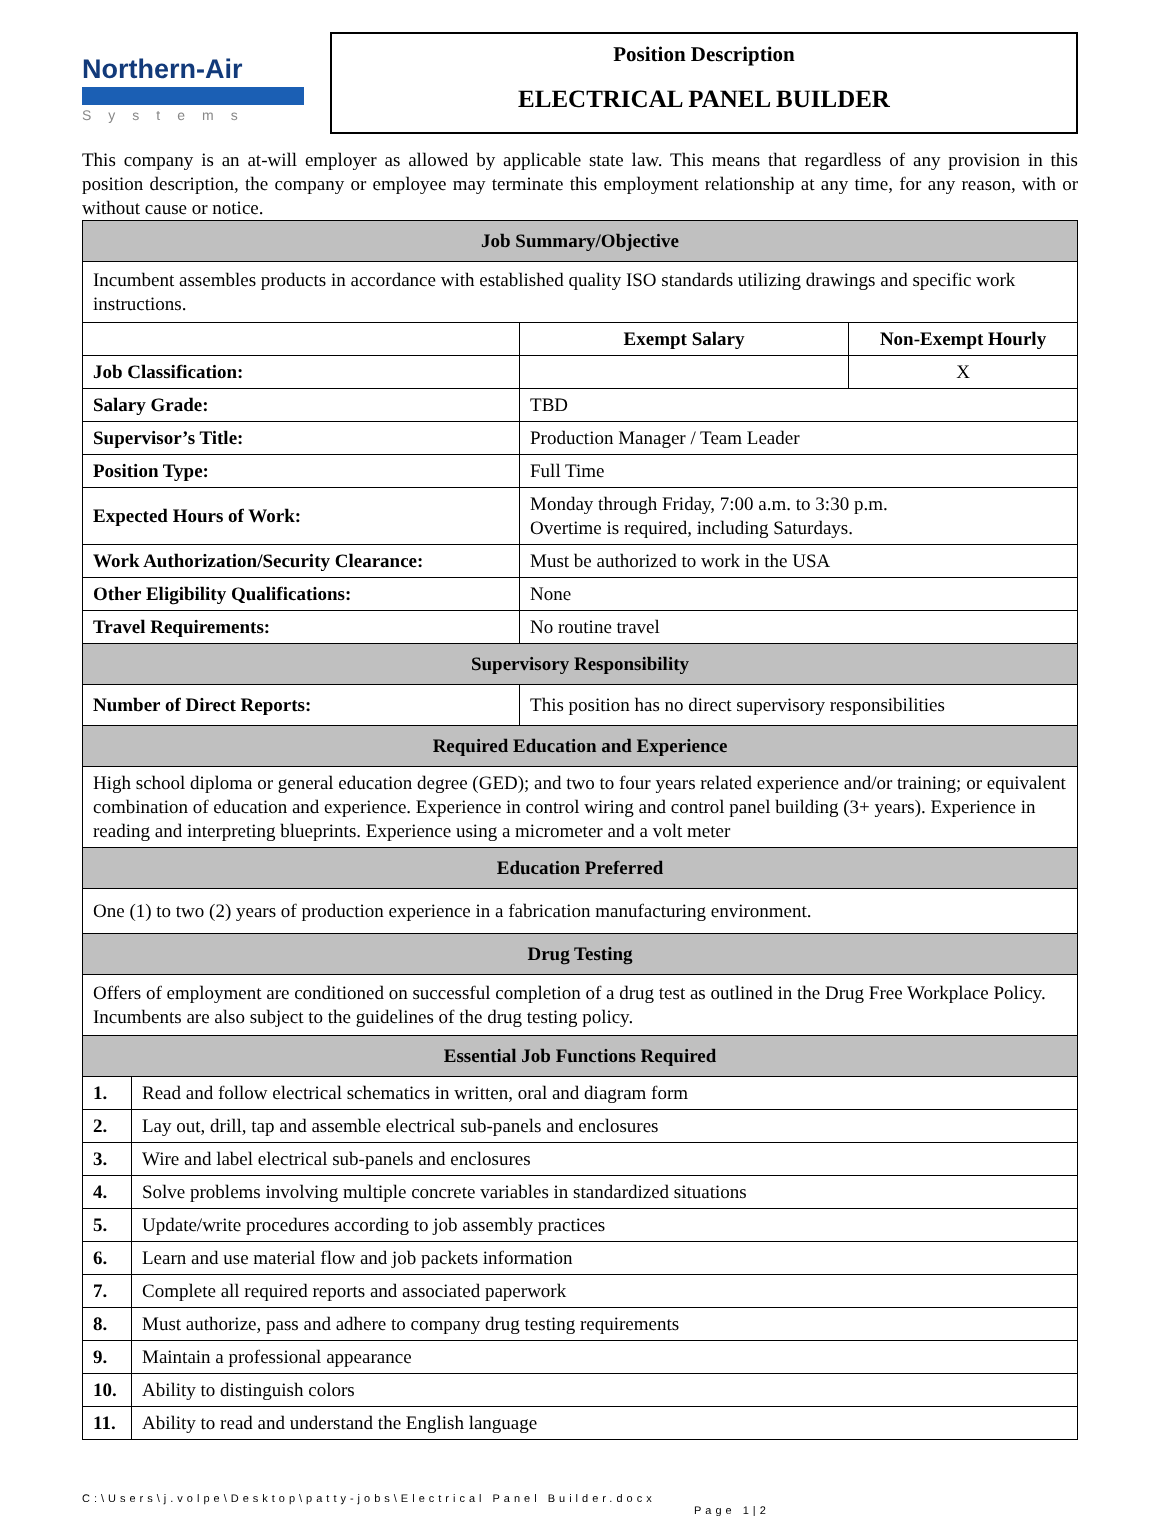Northern-Air
Systems
Position Description
ELECTRICAL PANEL BUILDER
This company is an at-will employer as allowed by applicable state law. This means that regardless of any provision in this position description, the company or employee may terminate this employment relationship at any time, for any reason, with or without cause or notice.
| Job Summary/Objective | | | |
| Incumbent assembles products in accordance with established quality ISO standards utilizing drawings and specific work instructions. | | | |
| | | Exempt Salary | Non-Exempt Hourly |
| Job Classification: | | | X |
| Salary Grade: | | TBD | |
| Supervisor’s Title: | | Production Manager / Team Leader | |
| Position Type: | | Full Time | |
| Expected Hours of Work: | | Monday through Friday, 7:00 a.m. to 3:30 p.m. Overtime is required, including Saturdays. | |
| Work Authorization/Security Clearance: | | Must be authorized to work in the USA | |
| Other Eligibility Qualifications: | | None | |
| Travel Requirements: | | No routine travel | |
| Supervisory Responsibility | | | |
| Number of Direct Reports: | | This position has no direct supervisory responsibilities | |
| Required Education and Experience | | | |
| High school diploma or general education degree (GED); and two to four years related experience and/or training; or equivalent combination of education and experience. Experience in control wiring and control panel building (3+ years). Experience in reading and interpreting blueprints. Experience using a micrometer and a volt meter | | | |
| Education Preferred | | | |
| One (1) to two (2) years of production experience in a fabrication manufacturing environment. | | | |
| Drug Testing | | | |
| Offers of employment are conditioned on successful completion of a drug test as outlined in the Drug Free Workplace Policy. Incumbents are also subject to the guidelines of the drug testing policy. | | | |
| Essential Job Functions Required | | | |
| 1. | Read and follow electrical schematics in written, oral and diagram form | | |
| 2. | Lay out, drill, tap and assemble electrical sub-panels and enclosures | | |
| 3. | Wire and label electrical sub-panels and enclosures | | |
| 4. | Solve problems involving multiple concrete variables in standardized situations | | |
| 5. | Update/write procedures according to job assembly practices | | |
| 6. | Learn and use material flow and job packets information | | |
| 7. | Complete all required reports and associated paperwork | | |
| 8. | Must authorize, pass and adhere to company drug testing requirements | | |
| 9. | Maintain a professional appearance | | |
| 10. | Ability to distinguish colors | | |
| 11. | Ability to read and understand the English language | | |
C:\Users\j.volpe\Desktop\patty-jobs\Electrical Panel Builder.docx
Page 1|2